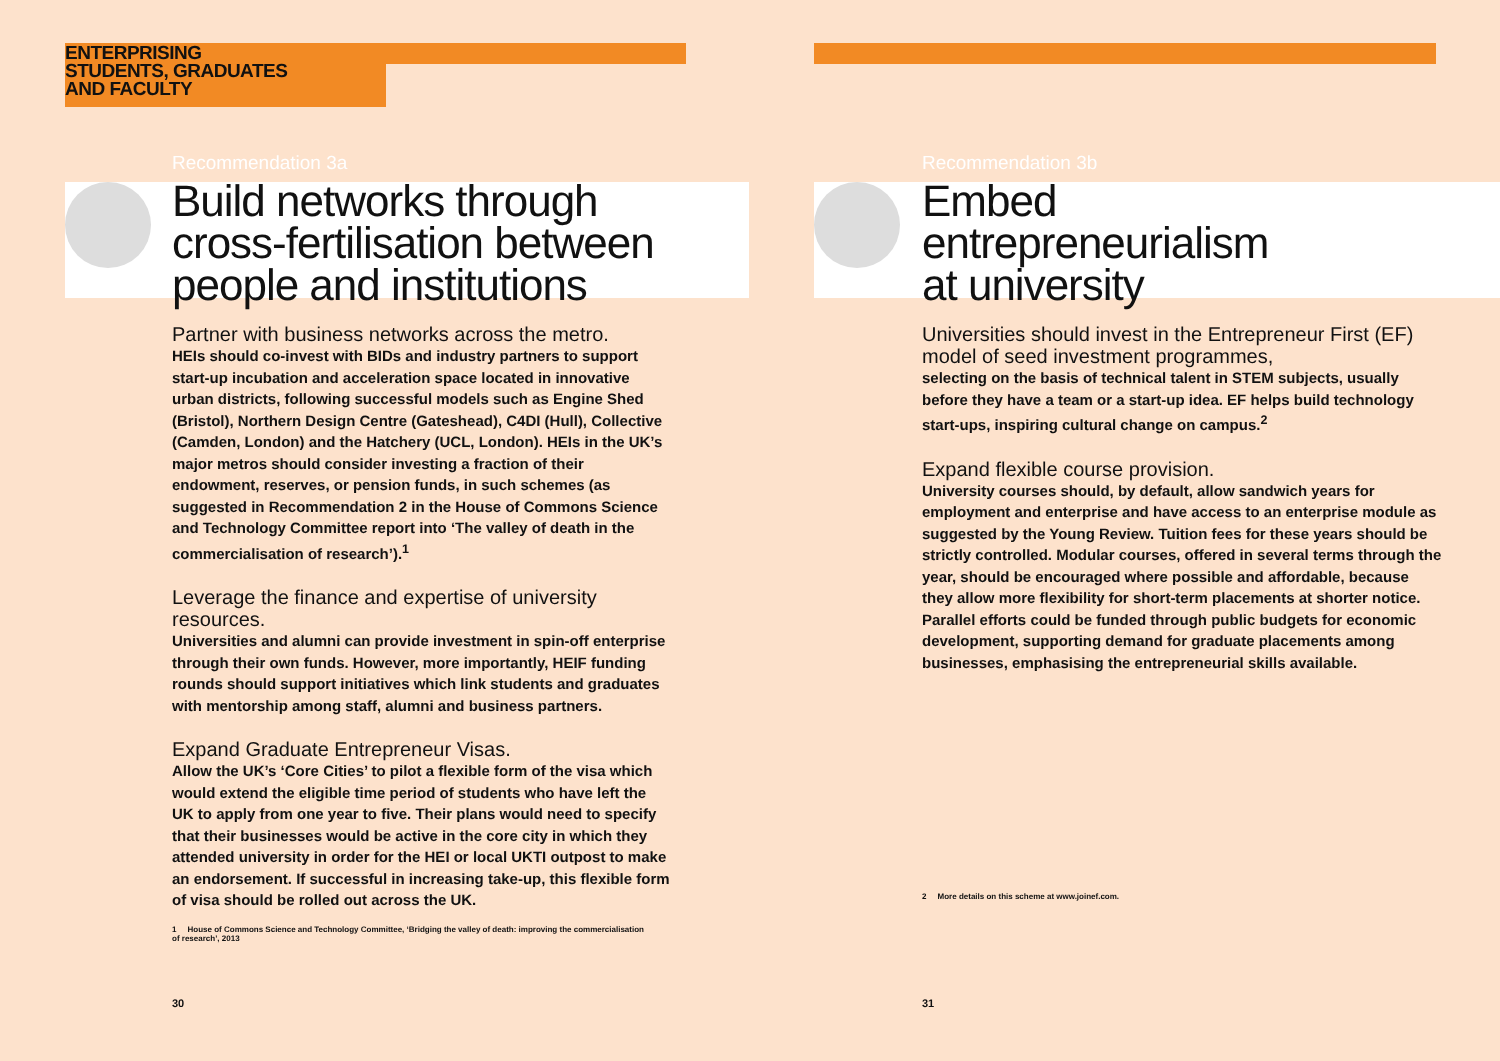ENTERPRISING
STUDENTS, GRADUATES
AND FACULTY
Recommendation 3a
Build networks through
cross-fertilisation between
people and institutions
Partner with business networks across the metro.
HEIs should co-invest with BIDs and industry partners to support start-up incubation and acceleration space located in innovative urban districts, following successful models such as Engine Shed (Bristol), Northern Design Centre (Gateshead), C4DI (Hull), Collective (Camden, London) and the Hatchery (UCL, London). HEIs in the UK’s major metros should consider investing a fraction of their endowment, reserves, or pension funds, in such schemes (as suggested in Recommendation 2 in the House of Commons Science and Technology Committee report into ‘The valley of death in the commercialisation of research’).<sup>1</sup>
Leverage the finance and expertise of university resources.
Universities and alumni can provide investment in spin-off enterprise through their own funds. However, more importantly, HEIF funding rounds should support initiatives which link students and graduates with mentorship among staff, alumni and business partners.
Expand Graduate Entrepreneur Visas.
Allow the UK’s ‘Core Cities’ to pilot a flexible form of the visa which would extend the eligible time period of students who have left the UK to apply from one year to five. Their plans would need to specify that their businesses would be active in the core city in which they attended university in order for the HEI or local UKTI outpost to make an endorsement. If successful in increasing take-up, this flexible form of visa should be rolled out across the UK.
1 House of Commons Science and Technology Committee, ‘Bridging the valley of death: improving the commercialisation of research’, 2013
30
Recommendation 3b
Embed
entrepreneurialism
at university
Universities should invest in the Entrepreneur First (EF) model of seed investment programmes,
selecting on the basis of technical talent in STEM subjects, usually before they have a team or a start-up idea. EF helps build technology start-ups, inspiring cultural change on campus.<sup>2</sup>
Expand flexible course provision.
University courses should, by default, allow sandwich years for employment and enterprise and have access to an enterprise module as suggested by the Young Review. Tuition fees for these years should be strictly controlled. Modular courses, offered in several terms through the year, should be encouraged where possible and affordable, because they allow more flexibility for short-term placements at shorter notice. Parallel efforts could be funded through public budgets for economic development, supporting demand for graduate placements among businesses, emphasising the entrepreneurial skills available.
2 More details on this scheme at www.joinef.com.
31